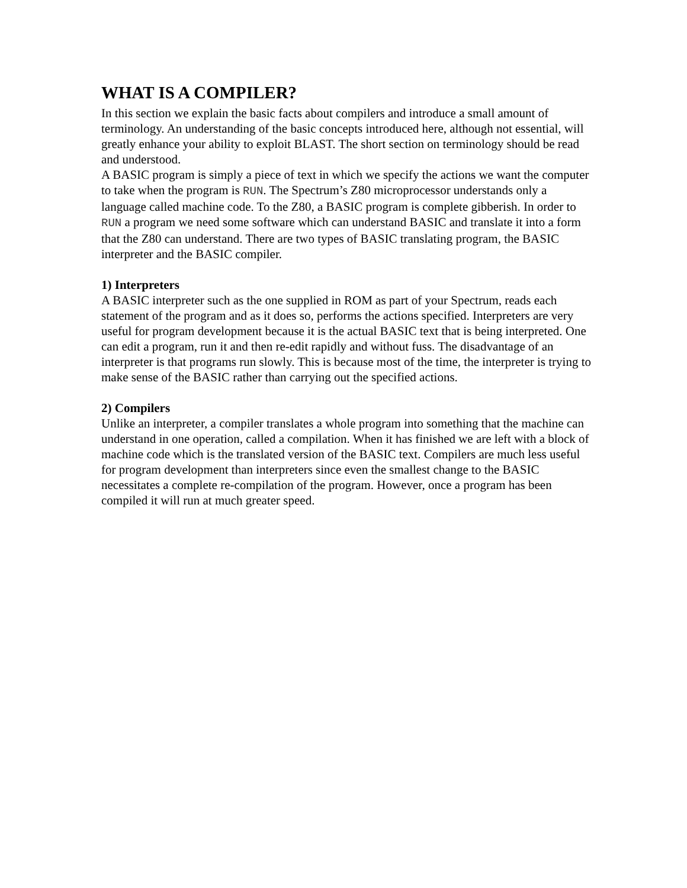WHAT IS A COMPILER?
In this section we explain the basic facts about compilers and introduce a small amount of terminology. An understanding of the basic concepts introduced here, although not essential, will greatly enhance your ability to exploit BLAST. The short section on terminology should be read and understood.
A BASIC program is simply a piece of text in which we specify the actions we want the computer to take when the program is RUN. The Spectrum’s Z80 microprocessor understands only a language called machine code. To the Z80, a BASIC program is complete gibberish. In order to RUN a program we need some software which can understand BASIC and translate it into a form that the Z80 can understand. There are two types of BASIC translating program, the BASIC interpreter and the BASIC compiler.
1) Interpreters
A BASIC interpreter such as the one supplied in ROM as part of your Spectrum, reads each statement of the program and as it does so, performs the actions specified. Interpreters are very useful for program development because it is the actual BASIC text that is being interpreted. One can edit a program, run it and then re-edit rapidly and without fuss. The disadvantage of an interpreter is that programs run slowly. This is because most of the time, the interpreter is trying to make sense of the BASIC rather than carrying out the specified actions.
2) Compilers
Unlike an interpreter, a compiler translates a whole program into something that the machine can understand in one operation, called a compilation. When it has finished we are left with a block of machine code which is the translated version of the BASIC text. Compilers are much less useful for program development than interpreters since even the smallest change to the BASIC necessitates a complete re-compilation of the program. However, once a program has been compiled it will run at much greater speed.